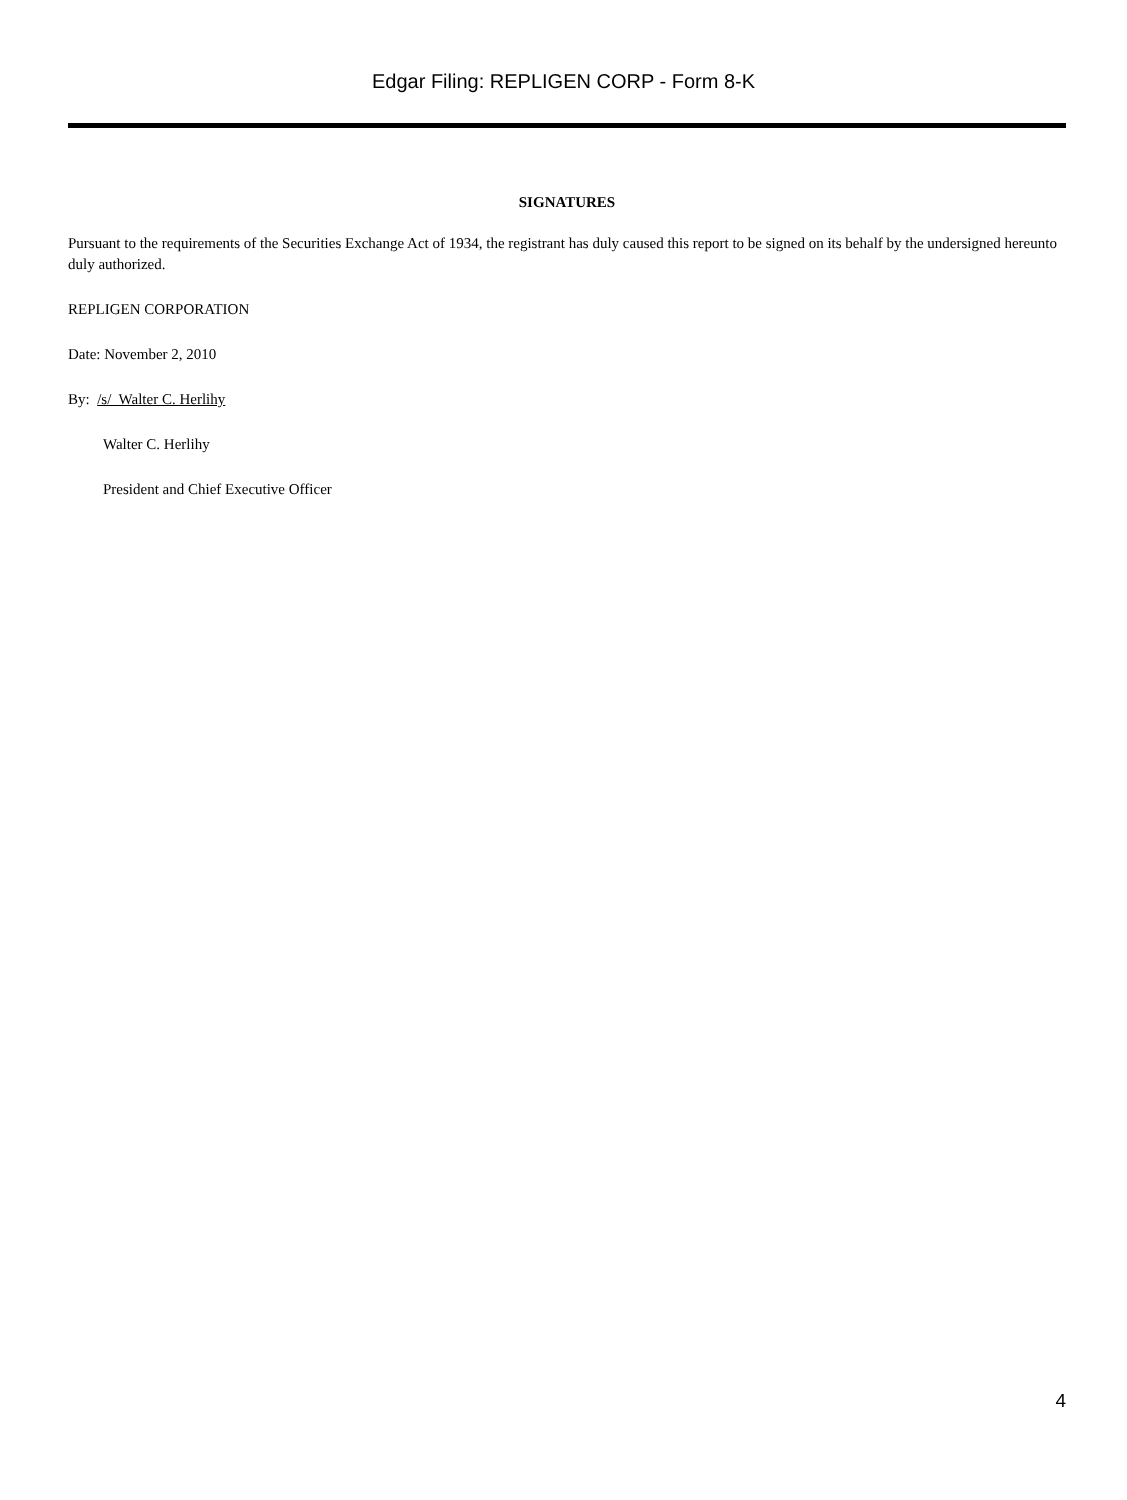Edgar Filing: REPLIGEN CORP - Form 8-K
SIGNATURES
Pursuant to the requirements of the Securities Exchange Act of 1934, the registrant has duly caused this report to be signed on its behalf by the undersigned hereunto duly authorized.
REPLIGEN CORPORATION
Date: November 2, 2010
By: /s/ Walter C. Herlihy
Walter C. Herlihy
President and Chief Executive Officer
4